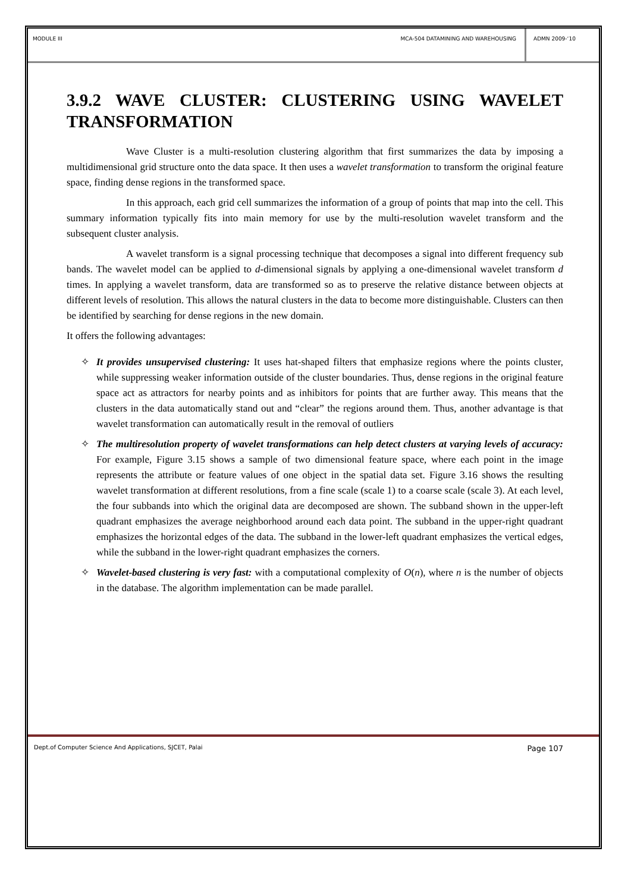MODULE III MCA-504 DATAMINING AND WAREHOUSING
ADMN 2009-‘10
3.9.2 WAVE CLUSTER: CLUSTERING USING WAVELET TRANSFORMATION
Wave Cluster is a multi-resolution clustering algorithm that first summarizes the data by imposing a multidimensional grid structure onto the data space. It then uses a wavelet transformation to transform the original feature space, finding dense regions in the transformed space.
In this approach, each grid cell summarizes the information of a group of points that map into the cell. This summary information typically fits into main memory for use by the multi-resolution wavelet transform and the subsequent cluster analysis.
A wavelet transform is a signal processing technique that decomposes a signal into different frequency sub bands. The wavelet model can be applied to d-dimensional signals by applying a one-dimensional wavelet transform d times. In applying a wavelet transform, data are transformed so as to preserve the relative distance between objects at different levels of resolution. This allows the natural clusters in the data to become more distinguishable. Clusters can then be identified by searching for dense regions in the new domain.
It offers the following advantages:
✧ It provides unsupervised clustering: It uses hat-shaped filters that emphasize regions where the points cluster, while suppressing weaker information outside of the cluster boundaries. Thus, dense regions in the original feature space act as attractors for nearby points and as inhibitors for points that are further away. This means that the clusters in the data automatically stand out and “clear” the regions around them. Thus, another advantage is that wavelet transformation can automatically result in the removal of outliers
✧ The multiresolution property of wavelet transformations can help detect clusters at varying levels of accuracy: For example, Figure 3.15 shows a sample of two dimensional feature space, where each point in the image represents the attribute or feature values of one object in the spatial data set. Figure 3.16 shows the resulting wavelet transformation at different resolutions, from a fine scale (scale 1) to a coarse scale (scale 3). At each level, the four subbands into which the original data are decomposed are shown. The subband shown in the upper-left quadrant emphasizes the average neighborhood around each data point. The subband in the upper-right quadrant emphasizes the horizontal edges of the data. The subband in the lower-left quadrant emphasizes the vertical edges, while the subband in the lower-right quadrant emphasizes the corners.
✧ Wavelet-based clustering is very fast: with a computational complexity of O(n), where n is the number of objects in the database. The algorithm implementation can be made parallel.
Dept.of Computer Science And Applications, SJCET, Palai Page 107